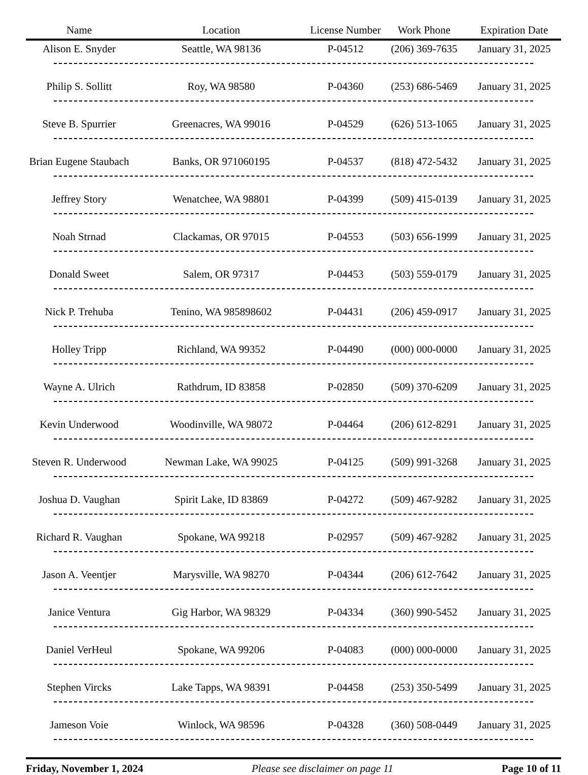| Name | Location | License Number | Work Phone | Expiration Date |
| --- | --- | --- | --- | --- |
| Alison E. Snyder | Seattle, WA 98136 | P-04512 | (206) 369-7635 | January 31, 2025 |
| Philip S. Sollitt | Roy, WA 98580 | P-04360 | (253) 686-5469 | January 31, 2025 |
| Steve B. Spurrier | Greenacres, WA 99016 | P-04529 | (626) 513-1065 | January 31, 2025 |
| Brian Eugene Staubach | Banks, OR 971060195 | P-04537 | (818) 472-5432 | January 31, 2025 |
| Jeffrey Story | Wenatchee, WA 98801 | P-04399 | (509) 415-0139 | January 31, 2025 |
| Noah Strnad | Clackamas, OR 97015 | P-04553 | (503) 656-1999 | January 31, 2025 |
| Donald Sweet | Salem, OR 97317 | P-04453 | (503) 559-0179 | January 31, 2025 |
| Nick P. Trehuba | Tenino, WA 985898602 | P-04431 | (206) 459-0917 | January 31, 2025 |
| Holley Tripp | Richland, WA 99352 | P-04490 | (000) 000-0000 | January 31, 2025 |
| Wayne A. Ulrich | Rathdrum, ID 83858 | P-02850 | (509) 370-6209 | January 31, 2025 |
| Kevin Underwood | Woodinville, WA 98072 | P-04464 | (206) 612-8291 | January 31, 2025 |
| Steven R. Underwood | Newman Lake, WA 99025 | P-04125 | (509) 991-3268 | January 31, 2025 |
| Joshua D. Vaughan | Spirit Lake, ID 83869 | P-04272 | (509) 467-9282 | January 31, 2025 |
| Richard R. Vaughan | Spokane, WA 99218 | P-02957 | (509) 467-9282 | January 31, 2025 |
| Jason A. Veentjer | Marysville, WA 98270 | P-04344 | (206) 612-7642 | January 31, 2025 |
| Janice Ventura | Gig Harbor, WA 98329 | P-04334 | (360) 990-5452 | January 31, 2025 |
| Daniel VerHeul | Spokane, WA 99206 | P-04083 | (000) 000-0000 | January 31, 2025 |
| Stephen Vircks | Lake Tapps, WA 98391 | P-04458 | (253) 350-5499 | January 31, 2025 |
| Jameson Voie | Winlock, WA 98596 | P-04328 | (360) 508-0449 | January 31, 2025 |
Friday, November 1, 2024 Please see disclaimer on page 11 Page 10 of 11